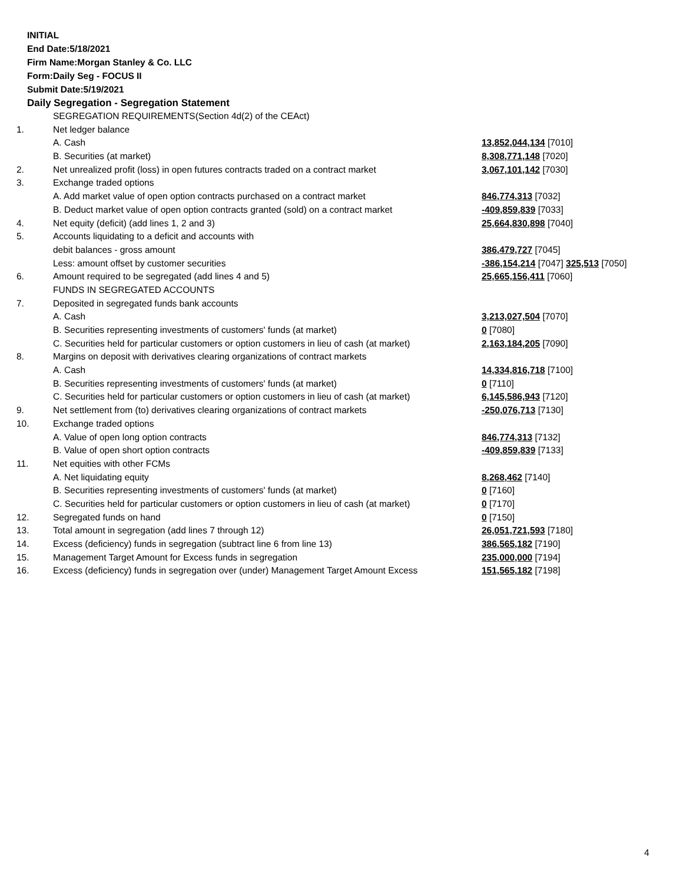INITIAL
End Date:5/18/2021
Firm Name:Morgan Stanley & Co. LLC
Form:Daily Seg - FOCUS II
Submit Date:5/19/2021
Daily Segregation - Segregation Statement
| | SEGREGATION REQUIREMENTS(Section 4d(2) of the CEAct) | |
| 1. | Net ledger balance | |
| | A. Cash | 13,852,044,134 [7010] |
| | B. Securities (at market) | 8,308,771,148 [7020] |
| 2. | Net unrealized profit (loss) in open futures contracts traded on a contract market | 3,067,101,142 [7030] |
| 3. | Exchange traded options | |
| | A. Add market value of open option contracts purchased on a contract market | 846,774,313 [7032] |
| | B. Deduct market value of open option contracts granted (sold) on a contract market | -409,859,839 [7033] |
| 4. | Net equity (deficit) (add lines 1, 2 and 3) | 25,664,830,898 [7040] |
| 5. | Accounts liquidating to a deficit and accounts with | |
| | debit balances - gross amount | 386,479,727 [7045] |
| | Less: amount offset by customer securities | -386,154,214 [7047] 325,513 [7050] |
| 6. | Amount required to be segregated (add lines 4 and 5) | 25,665,156,411 [7060] |
| | FUNDS IN SEGREGATED ACCOUNTS | |
| 7. | Deposited in segregated funds bank accounts | |
| | A. Cash | 3,213,027,504 [7070] |
| | B. Securities representing investments of customers' funds (at market) | 0 [7080] |
| | C. Securities held for particular customers or option customers in lieu of cash (at market) | 2,163,184,205 [7090] |
| 8. | Margins on deposit with derivatives clearing organizations of contract markets | |
| | A. Cash | 14,334,816,718 [7100] |
| | B. Securities representing investments of customers' funds (at market) | 0 [7110] |
| | C. Securities held for particular customers or option customers in lieu of cash (at market) | 6,145,586,943 [7120] |
| 9. | Net settlement from (to) derivatives clearing organizations of contract markets | -250,076,713 [7130] |
| 10. | Exchange traded options | |
| | A. Value of open long option contracts | 846,774,313 [7132] |
| | B. Value of open short option contracts | -409,859,839 [7133] |
| 11. | Net equities with other FCMs | |
| | A. Net liquidating equity | 8,268,462 [7140] |
| | B. Securities representing investments of customers' funds (at market) | 0 [7160] |
| | C. Securities held for particular customers or option customers in lieu of cash (at market) | 0 [7170] |
| 12. | Segregated funds on hand | 0 [7150] |
| 13. | Total amount in segregation (add lines 7 through 12) | 26,051,721,593 [7180] |
| 14. | Excess (deficiency) funds in segregation (subtract line 6 from line 13) | 386,565,182 [7190] |
| 15. | Management Target Amount for Excess funds in segregation | 235,000,000 [7194] |
| 16. | Excess (deficiency) funds in segregation over (under) Management Target Amount Excess | 151,565,182 [7198] |
4